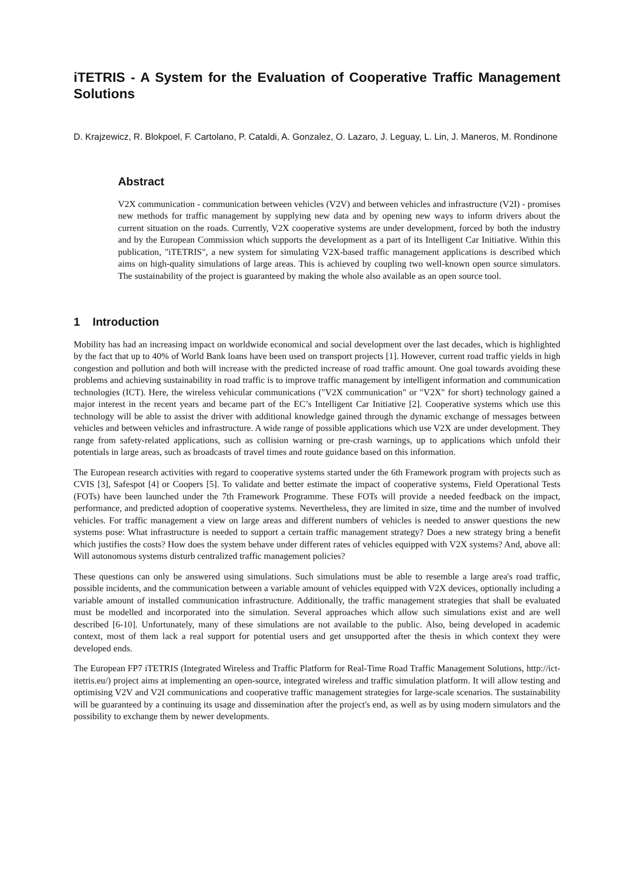iTETRIS - A System for the Evaluation of Cooperative Traffic Management Solutions
D. Krajzewicz, R. Blokpoel, F. Cartolano, P. Cataldi, A. Gonzalez, O. Lazaro, J. Leguay, L. Lin, J. Maneros, M. Rondinone
Abstract
V2X communication - communication between vehicles (V2V) and between vehicles and infrastructure (V2I) - promises new methods for traffic management by supplying new data and by opening new ways to inform drivers about the current situation on the roads. Currently, V2X cooperative systems are under development, forced by both the industry and by the European Commission which supports the development as a part of its Intelligent Car Initiative. Within this publication, "iTETRIS", a new system for simulating V2X-based traffic management applications is described which aims on high-quality simulations of large areas. This is achieved by coupling two well-known open source simulators. The sustainability of the project is guaranteed by making the whole also available as an open source tool.
1 Introduction
Mobility has had an increasing impact on worldwide economical and social development over the last decades, which is highlighted by the fact that up to 40% of World Bank loans have been used on transport projects [1]. However, current road traffic yields in high congestion and pollution and both will increase with the predicted increase of road traffic amount. One goal towards avoiding these problems and achieving sustainability in road traffic is to improve traffic management by intelligent information and communication technologies (ICT). Here, the wireless vehicular communications ("V2X communication" or "V2X" for short) technology gained a major interest in the recent years and became part of the EC’s Intelligent Car Initiative [2]. Cooperative systems which use this technology will be able to assist the driver with additional knowledge gained through the dynamic exchange of messages between vehicles and between vehicles and infrastructure. A wide range of possible applications which use V2X are under development. They range from safety-related applications, such as collision warning or pre-crash warnings, up to applications which unfold their potentials in large areas, such as broadcasts of travel times and route guidance based on this information.
The European research activities with regard to cooperative systems started under the 6th Framework program with projects such as CVIS [3], Safespot [4] or Coopers [5]. To validate and better estimate the impact of cooperative systems, Field Operational Tests (FOTs) have been launched under the 7th Framework Programme. These FOTs will provide a needed feedback on the impact, performance, and predicted adoption of cooperative systems. Nevertheless, they are limited in size, time and the number of involved vehicles. For traffic management a view on large areas and different numbers of vehicles is needed to answer questions the new systems pose: What infrastructure is needed to support a certain traffic management strategy? Does a new strategy bring a benefit which justifies the costs? How does the system behave under different rates of vehicles equipped with V2X systems? And, above all: Will autonomous systems disturb centralized traffic management policies?
These questions can only be answered using simulations. Such simulations must be able to resemble a large area's road traffic, possible incidents, and the communication between a variable amount of vehicles equipped with V2X devices, optionally including a variable amount of installed communication infrastructure. Additionally, the traffic management strategies that shall be evaluated must be modelled and incorporated into the simulation. Several approaches which allow such simulations exist and are well described [6-10]. Unfortunately, many of these simulations are not available to the public. Also, being developed in academic context, most of them lack a real support for potential users and get unsupported after the thesis in which context they were developed ends.
The European FP7 iTETRIS (Integrated Wireless and Traffic Platform for Real-Time Road Traffic Management Solutions, http://ict-itetris.eu/) project aims at implementing an open-source, integrated wireless and traffic simulation platform. It will allow testing and optimising V2V and V2I communications and cooperative traffic management strategies for large-scale scenarios. The sustainability will be guaranteed by a continuing its usage and dissemination after the project's end, as well as by using modern simulators and the possibility to exchange them by newer developments.